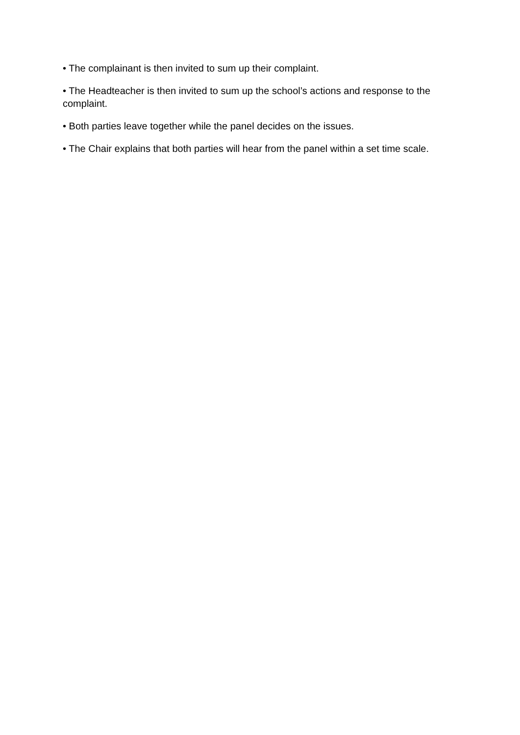• The complainant is then invited to sum up their complaint.
• The Headteacher is then invited to sum up the school’s actions and response to the complaint.
• Both parties leave together while the panel decides on the issues.
• The Chair explains that both parties will hear from the panel within a set time scale.